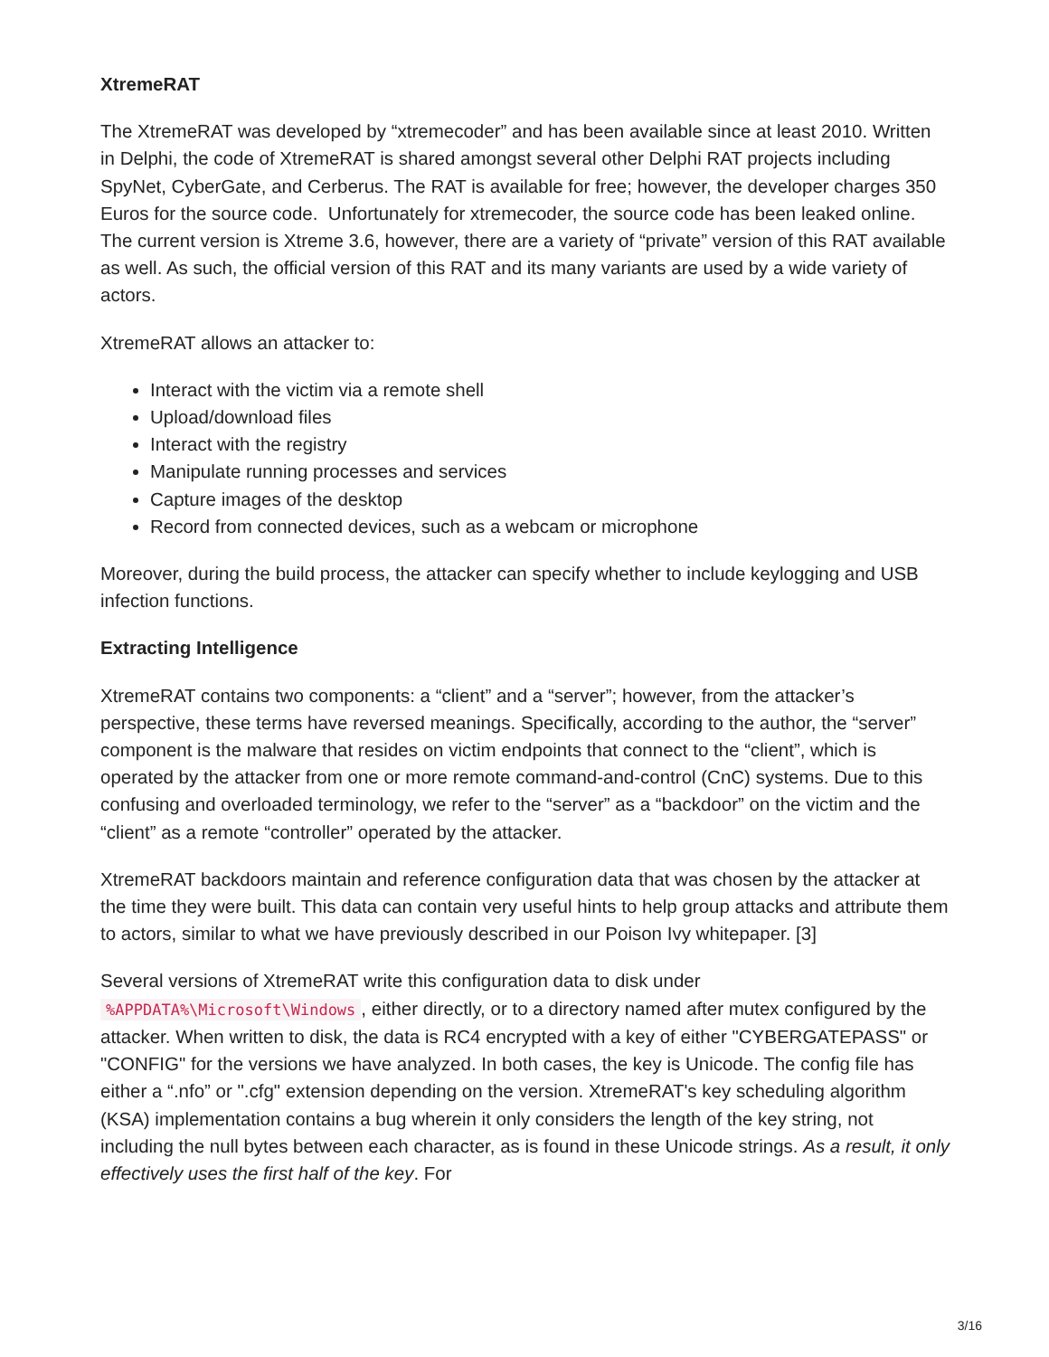XtremeRAT
The XtremeRAT was developed by “xtremecoder” and has been available since at least 2010. Written in Delphi, the code of XtremeRAT is shared amongst several other Delphi RAT projects including SpyNet, CyberGate, and Cerberus. The RAT is available for free; however, the developer charges 350 Euros for the source code. Unfortunately for xtremecoder, the source code has been leaked online. The current version is Xtreme 3.6, however, there are a variety of “private” version of this RAT available as well. As such, the official version of this RAT and its many variants are used by a wide variety of actors.
XtremeRAT allows an attacker to:
Interact with the victim via a remote shell
Upload/download files
Interact with the registry
Manipulate running processes and services
Capture images of the desktop
Record from connected devices, such as a webcam or microphone
Moreover, during the build process, the attacker can specify whether to include keylogging and USB infection functions.
Extracting Intelligence
XtremeRAT contains two components: a “client” and a “server”; however, from the attacker’s perspective, these terms have reversed meanings. Specifically, according to the author, the “server” component is the malware that resides on victim endpoints that connect to the “client”, which is operated by the attacker from one or more remote command-and-control (CnC) systems. Due to this confusing and overloaded terminology, we refer to the “server” as a “backdoor” on the victim and the “client” as a remote “controller” operated by the attacker.
XtremeRAT backdoors maintain and reference configuration data that was chosen by the attacker at the time they were built. This data can contain very useful hints to help group attacks and attribute them to actors, similar to what we have previously described in our Poison Ivy whitepaper. [3]
Several versions of XtremeRAT write this configuration data to disk under %APPDATA%\Microsoft\Windows, either directly, or to a directory named after mutex configured by the attacker. When written to disk, the data is RC4 encrypted with a key of either "CYBERGATEPASS" or "CONFIG" for the versions we have analyzed. In both cases, the key is Unicode. The config file has either a “.nfo” or ".cfg" extension depending on the version. XtremeRAT's key scheduling algorithm (KSA) implementation contains a bug wherein it only considers the length of the key string, not including the null bytes between each character, as is found in these Unicode strings. As a result, it only effectively uses the first half of the key. For
3/16